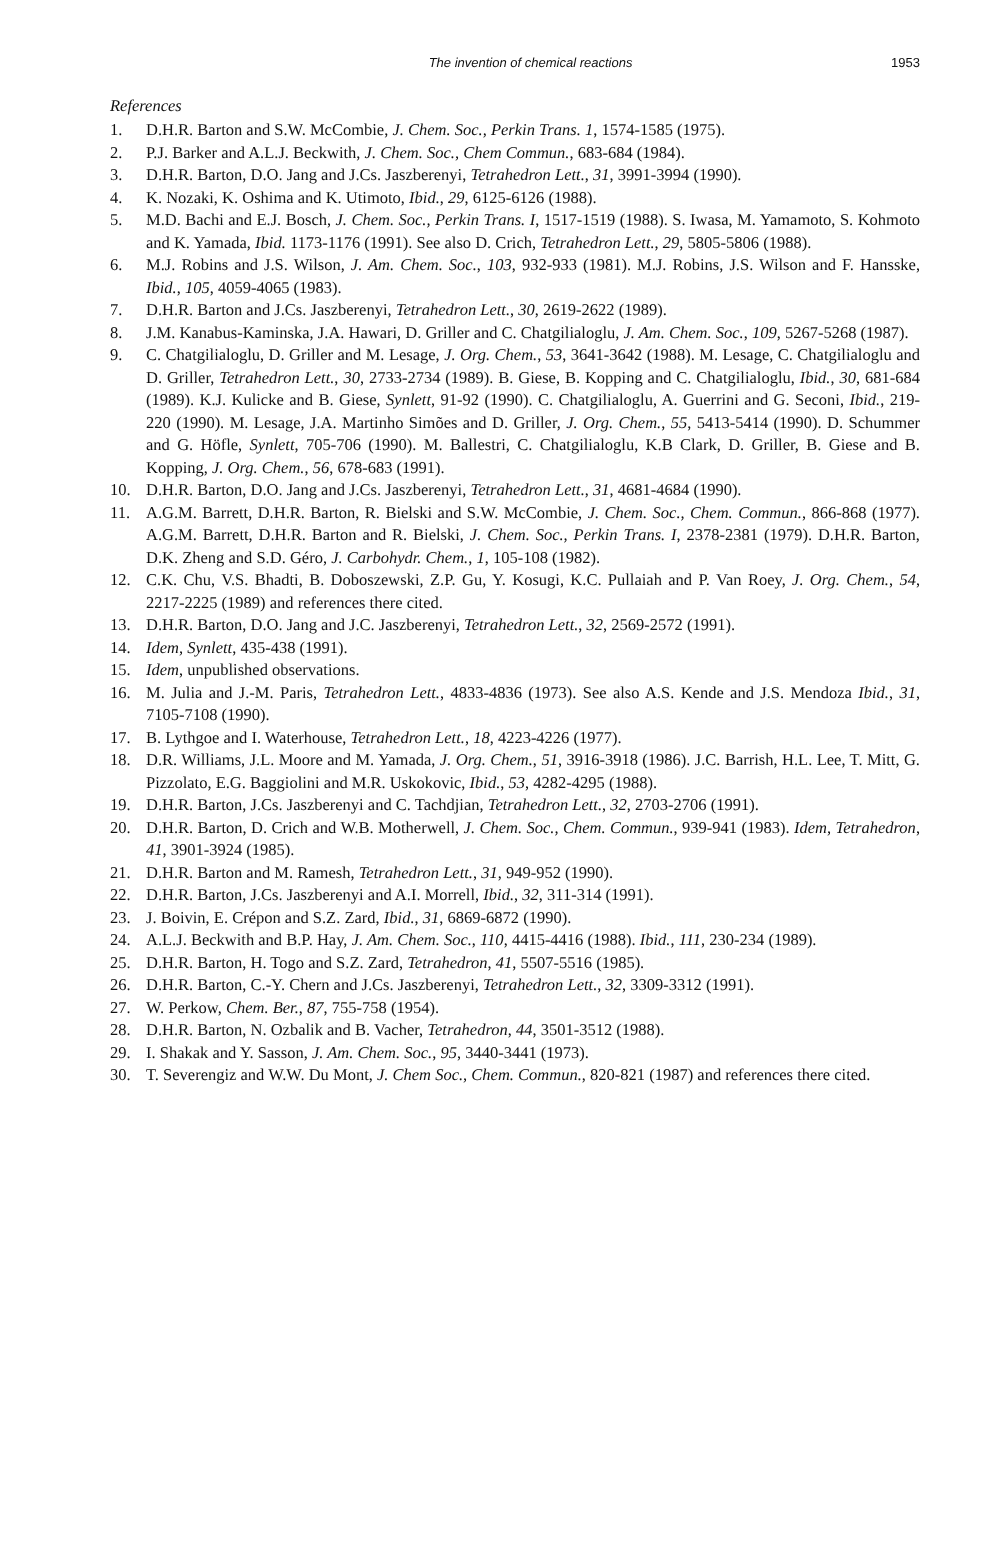The invention of chemical reactions 1953
References
1. D.H.R. Barton and S.W. McCombie, J. Chem. Soc., Perkin Trans. 1, 1574-1585 (1975).
2. P.J. Barker and A.L.J. Beckwith, J. Chem. Soc., Chem Commun., 683-684 (1984).
3. D.H.R. Barton, D.O. Jang and J.Cs. Jaszberenyi, Tetrahedron Lett., 31, 3991-3994 (1990).
4. K. Nozaki, K. Oshima and K. Utimoto, Ibid., 29, 6125-6126 (1988).
5. M.D. Bachi and E.J. Bosch, J. Chem. Soc., Perkin Trans. I, 1517-1519 (1988). S. Iwasa, M. Yamamoto, S. Kohmoto and K. Yamada, Ibid. 1173-1176 (1991). See also D. Crich, Tetrahedron Lett., 29, 5805-5806 (1988).
6. M.J. Robins and J.S. Wilson, J. Am. Chem. Soc., 103, 932-933 (1981). M.J. Robins, J.S. Wilson and F. Hansske, Ibid., 105, 4059-4065 (1983).
7. D.H.R. Barton and J.Cs. Jaszberenyi, Tetrahedron Lett., 30, 2619-2622 (1989).
8. J.M. Kanabus-Kaminska, J.A. Hawari, D. Griller and C. Chatgilialoglu, J. Am. Chem. Soc., 109, 5267-5268 (1987).
9. C. Chatgilialoglu, D. Griller and M. Lesage, J. Org. Chem., 53, 3641-3642 (1988). M. Lesage, C. Chatgilialoglu and D. Griller, Tetrahedron Lett., 30, 2733-2734 (1989). B. Giese, B. Kopping and C. Chatgilialoglu, Ibid., 30, 681-684 (1989). K.J. Kulicke and B. Giese, Synlett, 91-92 (1990). C. Chatgilialoglu, A. Guerrini and G. Seconi, Ibid., 219-220 (1990). M. Lesage, J.A. Martinho Simões and D. Griller, J. Org. Chem., 55, 5413-5414 (1990). D. Schummer and G. Höfle, Synlett, 705-706 (1990). M. Ballestri, C. Chatgilialoglu, K.B Clark, D. Griller, B. Giese and B. Kopping, J. Org. Chem., 56, 678-683 (1991).
10. D.H.R. Barton, D.O. Jang and J.Cs. Jaszberenyi, Tetrahedron Lett., 31, 4681-4684 (1990).
11. A.G.M. Barrett, D.H.R. Barton, R. Bielski and S.W. McCombie, J. Chem. Soc., Chem. Commun., 866-868 (1977). A.G.M. Barrett, D.H.R. Barton and R. Bielski, J. Chem. Soc., Perkin Trans. I, 2378-2381 (1979). D.H.R. Barton, D.K. Zheng and S.D. Géro, J. Carbohydr. Chem., 1, 105-108 (1982).
12. C.K. Chu, V.S. Bhadti, B. Doboszewski, Z.P. Gu, Y. Kosugi, K.C. Pullaiah and P. Van Roey, J. Org. Chem., 54, 2217-2225 (1989) and references there cited.
13. D.H.R. Barton, D.O. Jang and J.C. Jaszberenyi, Tetrahedron Lett., 32, 2569-2572 (1991).
14. Idem, Synlett, 435-438 (1991).
15. Idem, unpublished observations.
16. M. Julia and J.-M. Paris, Tetrahedron Lett., 4833-4836 (1973). See also A.S. Kende and J.S. Mendoza Ibid., 31, 7105-7108 (1990).
17. B. Lythgoe and I. Waterhouse, Tetrahedron Lett., 18, 4223-4226 (1977).
18. D.R. Williams, J.L. Moore and M. Yamada, J. Org. Chem., 51, 3916-3918 (1986). J.C. Barrish, H.L. Lee, T. Mitt, G. Pizzolato, E.G. Baggiolini and M.R. Uskokovic, Ibid., 53, 4282-4295 (1988).
19. D.H.R. Barton, J.Cs. Jaszberenyi and C. Tachdjian, Tetrahedron Lett., 32, 2703-2706 (1991).
20. D.H.R. Barton, D. Crich and W.B. Motherwell, J. Chem. Soc., Chem. Commun., 939-941 (1983). Idem, Tetrahedron, 41, 3901-3924 (1985).
21. D.H.R. Barton and M. Ramesh, Tetrahedron Lett., 31, 949-952 (1990).
22. D.H.R. Barton, J.Cs. Jaszberenyi and A.I. Morrell, Ibid., 32, 311-314 (1991).
23. J. Boivin, E. Crépon and S.Z. Zard, Ibid., 31, 6869-6872 (1990).
24. A.L.J. Beckwith and B.P. Hay, J. Am. Chem. Soc., 110, 4415-4416 (1988). Ibid., 111, 230-234 (1989).
25. D.H.R. Barton, H. Togo and S.Z. Zard, Tetrahedron, 41, 5507-5516 (1985).
26. D.H.R. Barton, C.-Y. Chern and J.Cs. Jaszberenyi, Tetrahedron Lett., 32, 3309-3312 (1991).
27. W. Perkow, Chem. Ber., 87, 755-758 (1954).
28. D.H.R. Barton, N. Ozbalik and B. Vacher, Tetrahedron, 44, 3501-3512 (1988).
29. I. Shakak and Y. Sasson, J. Am. Chem. Soc., 95, 3440-3441 (1973).
30. T. Severengiz and W.W. Du Mont, J. Chem Soc., Chem. Commun., 820-821 (1987) and references there cited.